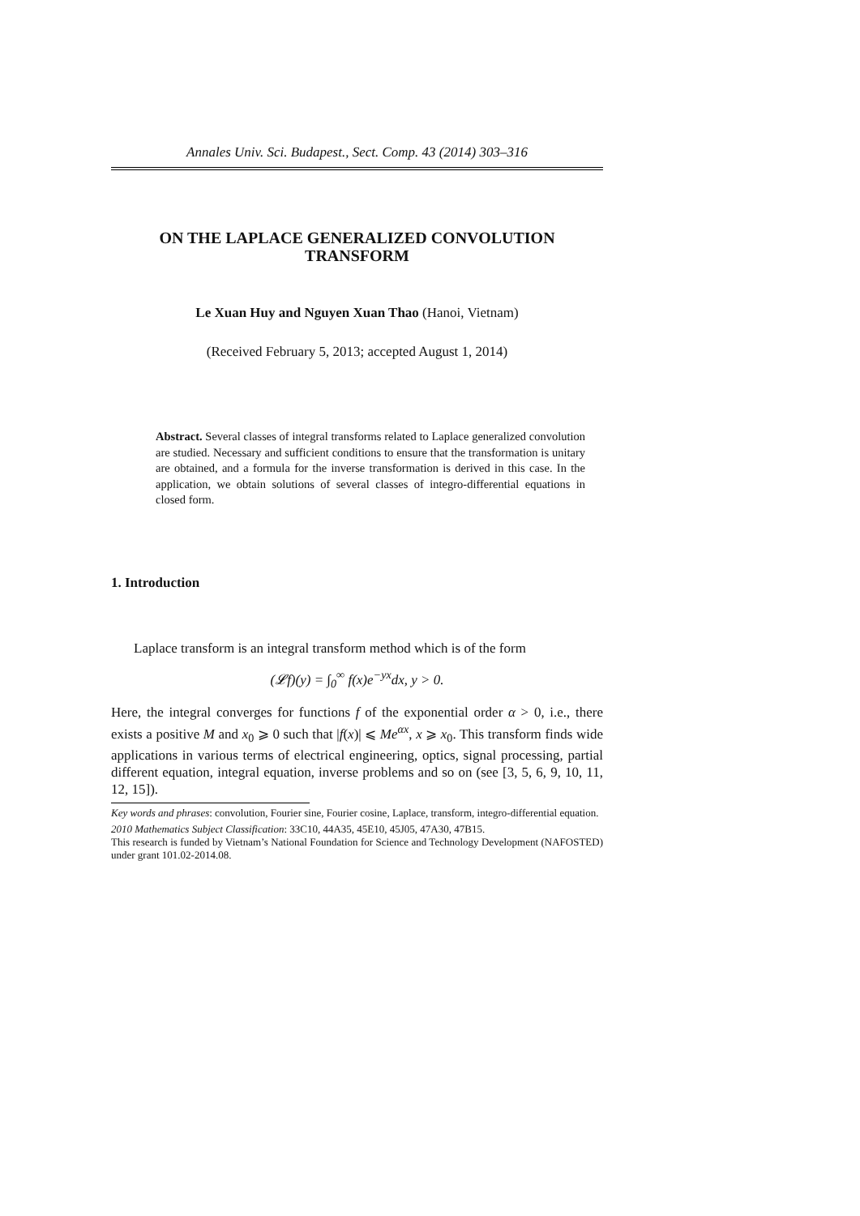Annales Univ. Sci. Budapest., Sect. Comp. 43 (2014) 303–316
ON THE LAPLACE GENERALIZED CONVOLUTION
TRANSFORM
Le Xuan Huy and Nguyen Xuan Thao (Hanoi, Vietnam)
(Received February 5, 2013; accepted August 1, 2014)
Abstract. Several classes of integral transforms related to Laplace generalized convolution are studied. Necessary and sufficient conditions to ensure that the transformation is unitary are obtained, and a formula for the inverse transformation is derived in this case. In the application, we obtain solutions of several classes of integro-differential equations in closed form.
1. Introduction
Laplace transform is an integral transform method which is of the form
(𝓛f)(y) = ∫<sub>0</sub><sup>∞</sup> f(x)e<sup>−yx</sup>dx, y > 0.
Here, the integral converges for functions f of the exponential order α > 0, i.e., there exists a positive M and x<sub>0</sub> ⩾ 0 such that |f(x)| ⩽ Me<sup>αx</sup>, x ⩾ x<sub>0</sub>. This transform finds wide applications in various terms of electrical engineering, optics, signal processing, partial different equation, integral equation, inverse problems and so on (see [3, 5, 6, 9, 10, 11, 12, 15]).
Key words and phrases: convolution, Fourier sine, Fourier cosine, Laplace, transform, integro-differential equation.
2010 Mathematics Subject Classification: 33C10, 44A35, 45E10, 45J05, 47A30, 47B15.
This research is funded by Vietnam’s National Foundation for Science and Technology Development (NAFOSTED) under grant 101.02-2014.08.